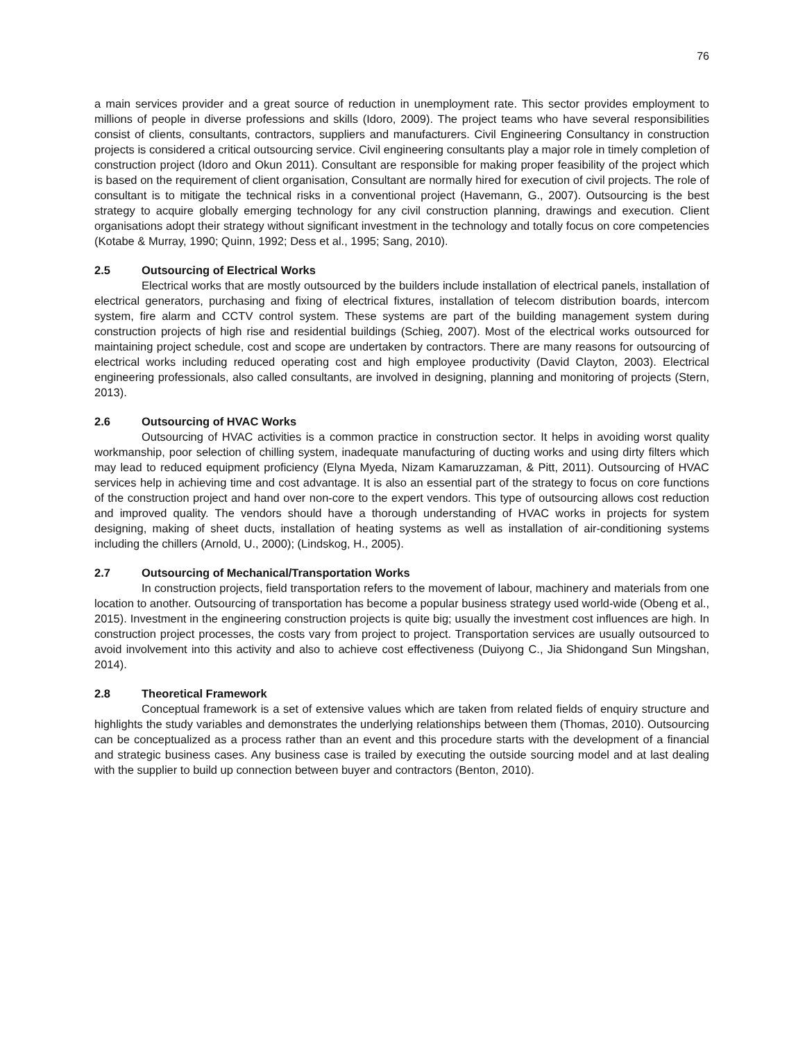76
a main services provider and a great source of reduction in unemployment rate. This sector provides employment to millions of people in diverse professions and skills (Idoro, 2009). The project teams who have several responsibilities consist of clients, consultants, contractors, suppliers and manufacturers. Civil Engineering Consultancy in construction projects is considered a critical outsourcing service. Civil engineering consultants play a major role in timely completion of construction project (Idoro and Okun 2011). Consultant are responsible for making proper feasibility of the project which is based on the requirement of client organisation, Consultant are normally hired for execution of civil projects. The role of consultant is to mitigate the technical risks in a conventional project (Havemann, G., 2007). Outsourcing is the best strategy to acquire globally emerging technology for any civil construction planning, drawings and execution. Client organisations adopt their strategy without significant investment in the technology and totally focus on core competencies (Kotabe & Murray, 1990; Quinn, 1992; Dess et al., 1995; Sang, 2010).
2.5 Outsourcing of Electrical Works
Electrical works that are mostly outsourced by the builders include installation of electrical panels, installation of electrical generators, purchasing and fixing of electrical fixtures, installation of telecom distribution boards, intercom system, fire alarm and CCTV control system. These systems are part of the building management system during construction projects of high rise and residential buildings (Schieg, 2007). Most of the electrical works outsourced for maintaining project schedule, cost and scope are undertaken by contractors. There are many reasons for outsourcing of electrical works including reduced operating cost and high employee productivity (David Clayton, 2003). Electrical engineering professionals, also called consultants, are involved in designing, planning and monitoring of projects (Stern, 2013).
2.6 Outsourcing of HVAC Works
Outsourcing of HVAC activities is a common practice in construction sector. It helps in avoiding worst quality workmanship, poor selection of chilling system, inadequate manufacturing of ducting works and using dirty filters which may lead to reduced equipment proficiency (Elyna Myeda, Nizam Kamaruzzaman, & Pitt, 2011). Outsourcing of HVAC services help in achieving time and cost advantage. It is also an essential part of the strategy to focus on core functions of the construction project and hand over non-core to the expert vendors. This type of outsourcing allows cost reduction and improved quality. The vendors should have a thorough understanding of HVAC works in projects for system designing, making of sheet ducts, installation of heating systems as well as installation of air-conditioning systems including the chillers (Arnold, U., 2000); (Lindskog, H., 2005).
2.7 Outsourcing of Mechanical/Transportation Works
In construction projects, field transportation refers to the movement of labour, machinery and materials from one location to another. Outsourcing of transportation has become a popular business strategy used world-wide (Obeng et al., 2015). Investment in the engineering construction projects is quite big; usually the investment cost influences are high. In construction project processes, the costs vary from project to project. Transportation services are usually outsourced to avoid involvement into this activity and also to achieve cost effectiveness (Duiyong C., Jia Shidongand Sun Mingshan, 2014).
2.8 Theoretical Framework
Conceptual framework is a set of extensive values which are taken from related fields of enquiry structure and highlights the study variables and demonstrates the underlying relationships between them (Thomas, 2010). Outsourcing can be conceptualized as a process rather than an event and this procedure starts with the development of a financial and strategic business cases. Any business case is trailed by executing the outside sourcing model and at last dealing with the supplier to build up connection between buyer and contractors (Benton, 2010).